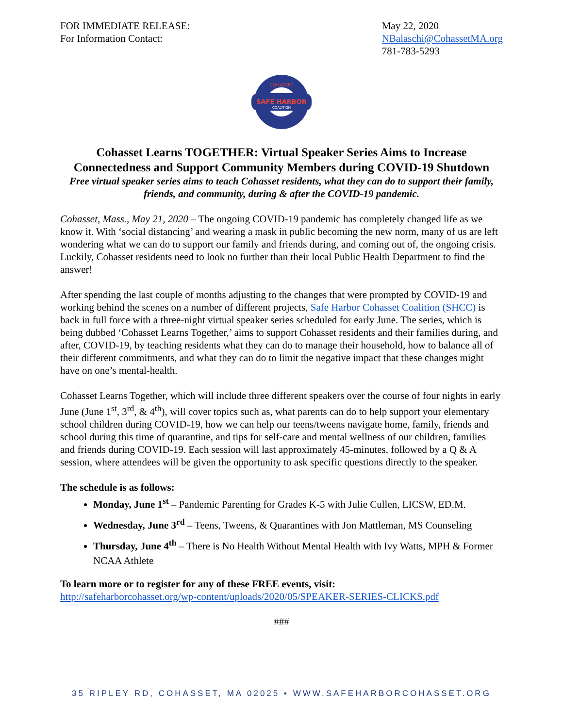FOR IMMEDIATE RELEASE:
For Information Contact:
May 22, 2020
NBalaschi@CohassetMA.org
781-783-5293
SAFE HARBOR
COALITION
COHASSET
Cohasset Learns TOGETHER: Virtual Speaker Series Aims to Increase Connectedness and Support Community Members during COVID-19 Shutdown
Free virtual speaker series aims to teach Cohasset residents, what they can do to support their family, friends, and community, during & after the COVID-19 pandemic.
Cohasset, Mass., May 21, 2020 – The ongoing COVID-19 pandemic has completely changed life as we know it. With ‘social distancing’ and wearing a mask in public becoming the new norm, many of us are left wondering what we can do to support our family and friends during, and coming out of, the ongoing crisis. Luckily, Cohasset residents need to look no further than their local Public Health Department to find the answer!
After spending the last couple of months adjusting to the changes that were prompted by COVID-19 and working behind the scenes on a number of different projects, Safe Harbor Cohasset Coalition (SHCC) is back in full force with a three-night virtual speaker series scheduled for early June. The series, which is being dubbed ‘Cohasset Learns Together,’ aims to support Cohasset residents and their families during, and after, COVID-19, by teaching residents what they can do to manage their household, how to balance all of their different commitments, and what they can do to limit the negative impact that these changes might have on one’s mental-health.
Cohasset Learns Together, which will include three different speakers over the course of four nights in early June (June 1<sup>st</sup>, 3<sup>rd</sup>, & 4<sup>th</sup>), will cover topics such as, what parents can do to help support your elementary school children during COVID-19, how we can help our teens/tweens navigate home, family, friends and school during this time of quarantine, and tips for self-care and mental wellness of our children, families and friends during COVID-19. Each session will last approximately 45-minutes, followed by a Q & A session, where attendees will be given the opportunity to ask specific questions directly to the speaker.
The schedule is as follows:
Monday, June 1<sup>st</sup> – Pandemic Parenting for Grades K-5 with Julie Cullen, LICSW, ED.M.
Wednesday, June 3<sup>rd</sup> – Teens, Tweens, & Quarantines with Jon Mattleman, MS Counseling
Thursday, June 4<sup>th</sup> – There is No Health Without Mental Health with Ivy Watts, MPH & Former NCAA Athlete
To learn more or to register for any of these FREE events, visit:
http://safeharborcohasset.org/wp-content/uploads/2020/05/SPEAKER-SERIES-CLICKS.pdf
###
35 RIPLEY RD, COHASSET, MA 02025 ▪ WWW.SAFEHARBORCOHASSET.ORG